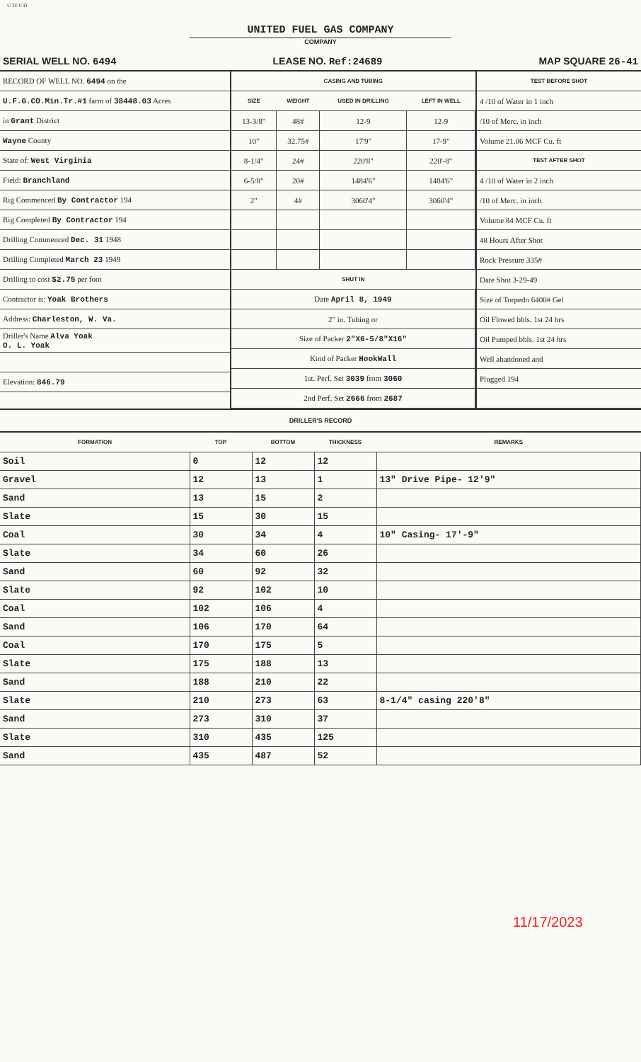U TF C D
UNITED FUEL GAS COMPANY
COMPANY
SERIAL WELL NO. 6494 LEASE NO. Ref:24689 MAP SQUARE 26-41
| RECORD OF WELL NO. 6494 on the |
| U.F.G.CO.Min.Tr.#1 farm of 38448.03 Acres |
| in Grant District |
| Wayne County |
| State of: West Virginia |
| Field: Branchland |
| Rig Commenced By Contractor 194 |
| Rig Completed By Contractor 194 |
| Drilling Commenced Dec. 31 1948 |
| Drilling Completed March 23 1949 |
| Drilling to cost $2.75 per foot |
| Contractor is: Yoak Brothers |
| Address: Charleston, W. Va. |
| Driller's Name Alva Yoak O. L. Yoak |
| Elevation: 846.79 |
| CASING AND TUBING | | | |
| --- | --- | --- | --- |
| SIZE | WEIGHT | USED IN DRILLING | LEFT IN WELL |
| 13-3/8" | 48# | 12-9 | 12-9 |
| 10" | 32.75# | 17'9" | 17-9" |
| 8-1/4" | 24# | 220'8" | 220'-8" |
| 6-5/8" | 20# | 1484'6" | 1484'6" |
| 2" | 4# | 3060'4" | 3060'4" |
| SHUT IN | | | |
| Date April 8, 1949 | | | |
| 2" in. Tubing or | | | |
| Size of Packer 2"X6-5/8"X16" | | | |
| Kind of Packer HookWall | | | |
| 1st. Perf. Set 3039 from 3060 | | | |
| 2nd Perf. Set 2666 from 2687 | | | |
| TEST BEFORE SHOT |
| --- |
| 4 /10 of Water in 1 inch |
| /10 of Merc. in inch |
| Volume 21.06 MCF Cu. ft |
| TEST AFTER SHOT |
| 4 /10 of Water in 2 inch |
| /10 of Merc. in inch |
| Volume 84 MCF Cu. ft |
| 48 Hours After Shot |
| Rock Pressure 335# |
| Date Shot 3-29-49 |
| Size of Torpedo 6400# Gel |
| Oil Flowed bbls. 1st 24 hrs |
| Oil Pumped bbls. 1st 24 hrs |
| Well abandoned and |
| Plugged 194 |
DRILLER'S RECORD
| FORMATION | TOP | BOTTOM | THICKNESS | REMARKS |
| --- | --- | --- | --- | --- |
| Soil | 0 | 12 | 12 | |
| Gravel | 12 | 13 | 1 | 13" Drive Pipe- 12'9" |
| Sand | 13 | 15 | 2 | |
| Slate | 15 | 30 | 15 | |
| Coal | 30 | 34 | 4 | 10" Casing- 17'-9" |
| Slate | 34 | 60 | 26 | |
| Sand | 60 | 92 | 32 | |
| Slate | 92 | 102 | 10 | |
| Coal | 102 | 106 | 4 | |
| Sand | 106 | 170 | 64 | |
| Coal | 170 | 175 | 5 | |
| Slate | 175 | 188 | 13 | |
| Sand | 188 | 210 | 22 | |
| Slate | 210 | 273 | 63 | 8-1/4" casing 220'8" |
| Sand | 273 | 310 | 37 | |
| Slate | 310 | 435 | 125 | |
| Sand | 435 | 487 | 52 | |
11/17/2023